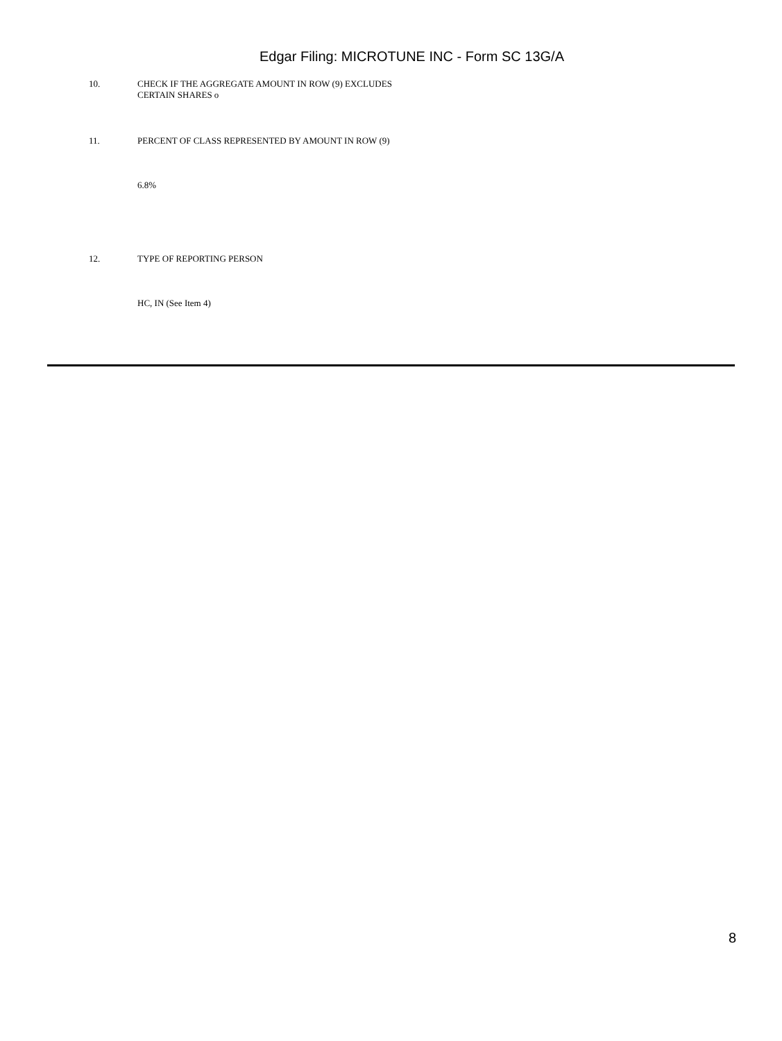Edgar Filing: MICROTUNE INC - Form SC 13G/A
10. CHECK IF THE AGGREGATE AMOUNT IN ROW (9) EXCLUDES
CERTAIN SHARES o
11. PERCENT OF CLASS REPRESENTED BY AMOUNT IN ROW (9)
6.8%
12. TYPE OF REPORTING PERSON
HC, IN (See Item 4)
8